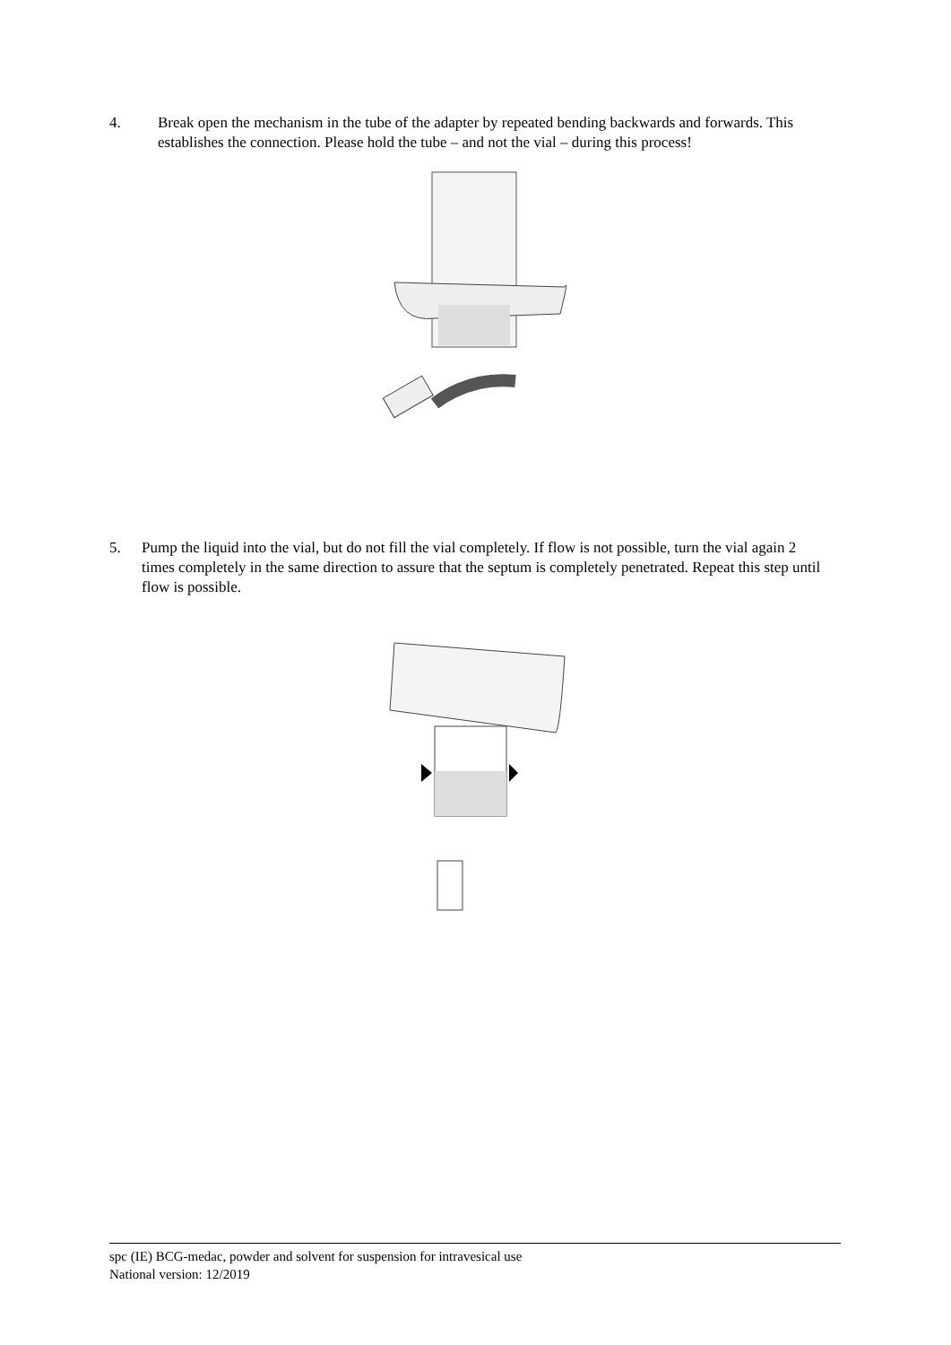4. Break open the mechanism in the tube of the adapter by repeated bending backwards and forwards. This establishes the connection. Please hold the tube – and not the vial – during this process!
5. Pump the liquid into the vial, but do not fill the vial completely. If flow is not possible, turn the vial again 2 times completely in the same direction to assure that the septum is completely penetrated. Repeat this step until flow is possible.
spc (IE) BCG-medac, powder and solvent for suspension for intravesical use
National version: 12/2019